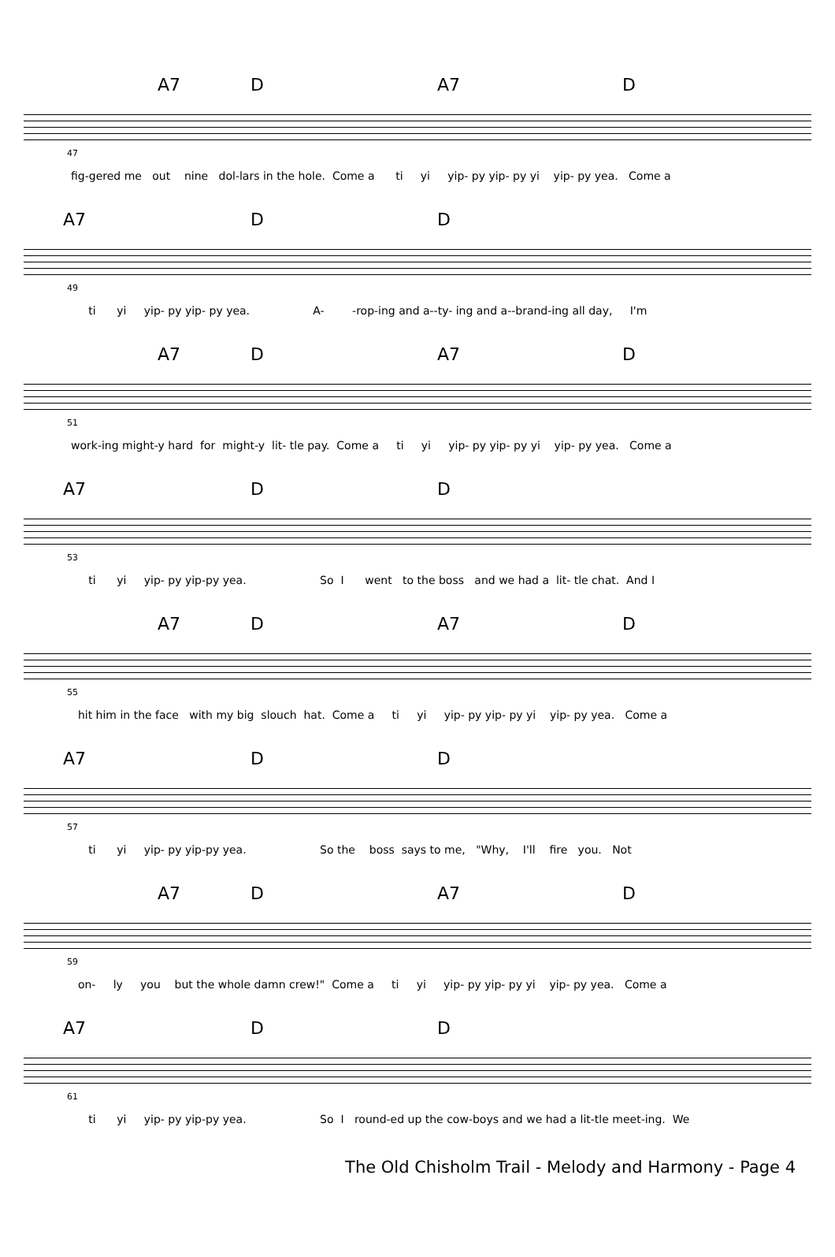A7 D A7 D
47
fig-gered me out nine dol-lars in the hole. Come a ti yi yip- py yip- py yi yip- py yea. Come a
A7 D D
49
ti yi yip- py yip- py yea. A- -rop-ing and a--ty- ing and a--brand-ing all day, I'm
A7 D A7 D
51
work-ing might-y hard for might-y lit- tle pay. Come a ti yi yip- py yip- py yi yip- py yea. Come a
A7 D D
53
ti yi yip- py yip-py yea. So I went to the boss and we had a lit- tle chat. And I
A7 D A7 D
55
hit him in the face with my big slouch hat. Come a ti yi yip- py yip- py yi yip- py yea. Come a
A7 D D
57
ti yi yip- py yip-py yea. So the boss says to me, "Why, I'll fire you. Not
A7 D A7 D
59
on- ly you but the whole damn crew!" Come a ti yi yip- py yip- py yi yip- py yea. Come a
A7 D D
61
ti yi yip- py yip-py yea. So I round-ed up the cow-boys and we had a lit-tle meet-ing. We
The Old Chisholm Trail - Melody and Harmony - Page 4